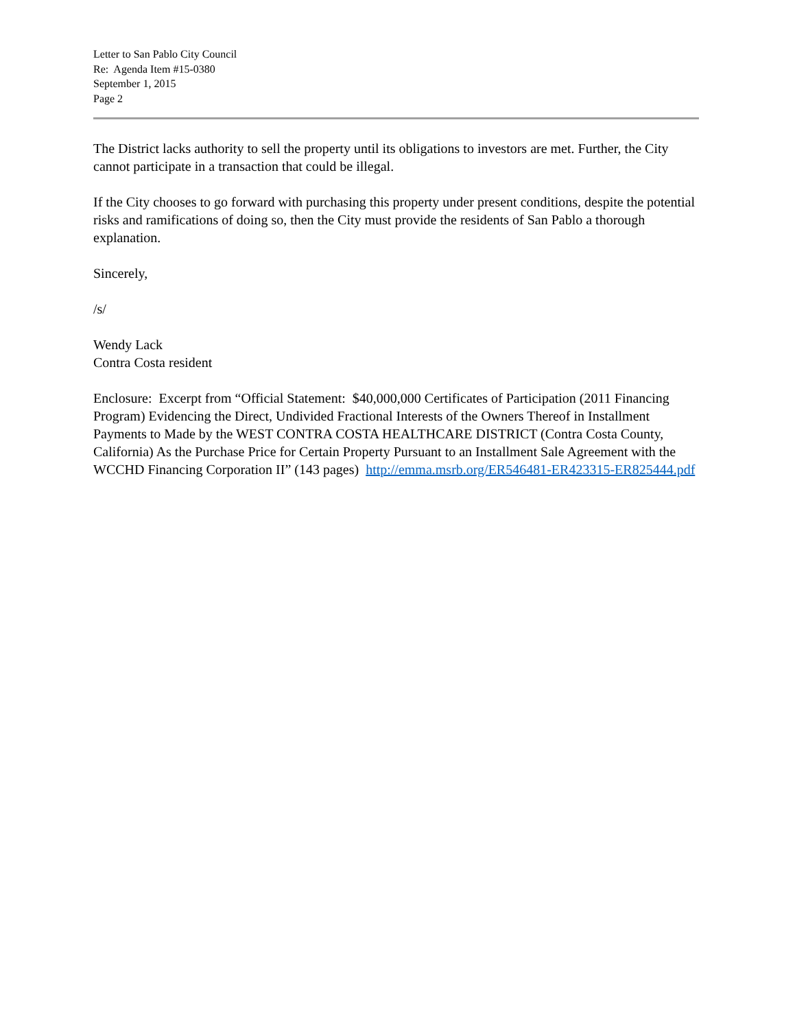Letter to San Pablo City Council
Re: Agenda Item #15-0380
September 1, 2015
Page 2
The District lacks authority to sell the property until its obligations to investors are met. Further, the City cannot participate in a transaction that could be illegal.
If the City chooses to go forward with purchasing this property under present conditions, despite the potential risks and ramifications of doing so, then the City must provide the residents of San Pablo a thorough explanation.
Sincerely,
/s/
Wendy Lack
Contra Costa resident
Enclosure: Excerpt from “Official Statement: $40,000,000 Certificates of Participation (2011 Financing Program) Evidencing the Direct, Undivided Fractional Interests of the Owners Thereof in Installment Payments to Made by the WEST CONTRA COSTA HEALTHCARE DISTRICT (Contra Costa County, California) As the Purchase Price for Certain Property Pursuant to an Installment Sale Agreement with the WCCHD Financing Corporation II” (143 pages) http://emma.msrb.org/ER546481-ER423315-ER825444.pdf